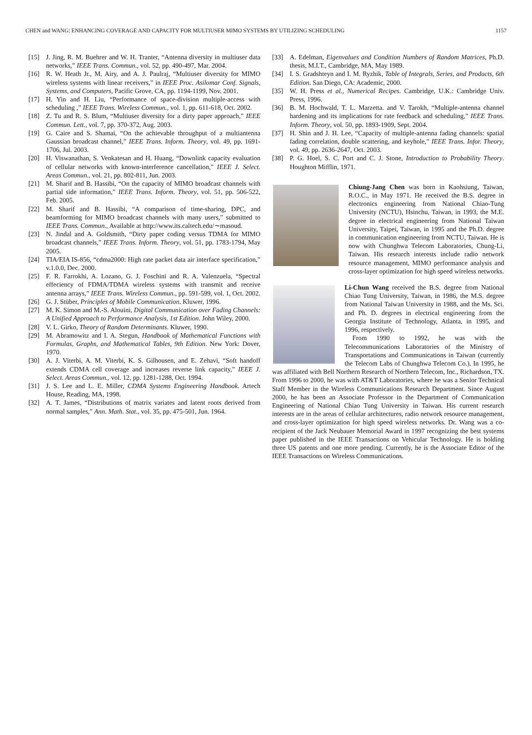CHEN and WANG: ENHANCING COVERAGE AND CAPACITY FOR MULTIUSER MIMO SYSTEMS BY UTILIZING SCHEDULING 1157
[15] J. Jing, R. M. Buehrer and W. H. Tranter, “Antenna diversity in multiuser data networks,” IEEE Trans. Commun., vol. 52, pp. 490-497, Mar. 2004.
[16] R. W. Heath Jr., M. Airy, and A. J. Paulraj, “Multiuser diversity for MIMO wireless systems with linear receivers,” in IEEE Proc. Asilomar Conf. Signals, Systems, and Computers, Pacific Grove, CA, pp. 1194-1199, Nov. 2001.
[17] H. Yin and H. Liu, “Performance of space-division multiple-access with scheduling ,” IEEE Trans. Wireless Commun., vol. 1, pp. 611-618, Oct. 2002.
[18] Z. Tu and R. S. Blum, “Multiuser diversity for a dirty paper approach,” IEEE Commun. Lett., vol. 7, pp. 370-372, Aug. 2003.
[19] G. Caire and S. Shamai, “On the achievable throughput of a multiantenna Gaussian broadcast channel,” IEEE Trans. Inform. Theory, vol. 49, pp. 1691-1706, Jul. 2003.
[20] H. Viswanathan, S. Venkatesan and H. Huang, “Downlink capacity evaluation of cellular networks with known-interference cancellation,” IEEE J. Select. Areas Commun., vol. 21, pp. 802-811, Jun. 2003.
[21] M. Sharif and B. Hassibi, “On the capacity of MIMO broadcast channels with partial side information,” IEEE Trans. Inform. Theory, vol. 51, pp. 506-522, Feb. 2005.
[22] M. Sharif and B. Hassibi, “A comparison of time-sharing, DPC, and beamforming for MIMO broadcast channels with many users,” submitted to IEEE Trans. Commun., Available at http://www.its.caltech.edu/∼masoud.
[23] N. Jindal and A. Goldsmith, “Dirty paper coding versus TDMA for MIMO broadcast channels,” IEEE Trans. Inform. Theory, vol. 51, pp. 1783-1794, May 2005.
[24] TIA/EIA IS-856, “cdma2000: High rate packet data air interface specification,” v.1.0.0, Dec. 2000.
[25] F. R. Farrokhi, A. Lozano, G. J. Foschini and R. A. Valenzuela, “Spectral effeciency of FDMA/TDMA wireless systems with transmit and receive antenna arrays,” IEEE Trans. Wireless Commun., pp. 591-599, vol. 1, Oct. 2002.
[26] G. J. Stüber, Principles of Mobile Communication. Kluwer, 1996.
[27] M. K. Simon and M.-S. Alouini, Digital Communication over Fading Channels: A Unified Approach to Performance Analysis, 1st Edition. John Wiley, 2000.
[28] V. L. Girko, Theory of Random Determinants. Kluwer, 1990.
[29] M. Abramowitz and I. A. Stegun, Handbook of Mathematical Functions with Formulas, Graphs, and Mathematical Tables, 9th Edition. New York: Dover, 1970.
[30] A. J. Viterbi, A. M. Viterbi, K. S. Gilhousen, and E. Zehavi, “Soft handoff extends CDMA cell coverage and increases reverse link capacity,” IEEE J. Select. Areas Commun., vol. 12, pp. 1281-1288, Oct. 1994.
[31] J. S. Lee and L. E. Miller, CDMA Systems Engineering Handbook. Artech House, Reading, MA, 1998.
[32] A. T. James, “Distributions of matrix variates and latent roots derived from normal samples,” Ann. Math. Stat., vol. 35, pp. 475-501, Jun. 1964.
[33] A. Edelman, Eigenvalues and Condition Numbers of Random Matrices, Ph.D. thesis, M.I.T., Cambridge, MA, May 1989.
[34] I. S. Gradshteyn and I. M. Ryzhik, Table of Integrals, Series, and Products, 6th Edition. San Diego, CA: Academic, 2000.
[35] W. H. Press et al., Numerical Recipes. Cambridge, U.K.: Cambridge Univ. Press, 1996.
[36] B. M. Hochwald, T. L. Marzetta. and V. Tarokh, “Multiple-antenna channel hardening and its implications for rate feedback and scheduling,” IEEE Trans. Inform. Theory, vol. 50, pp. 1893-1909, Sept. 2004.
[37] H. Shin and J. H. Lee, “Capacity of multiple-antenna fading channels: spatial fading correlation, double scattering, and keyhole,” IEEE Trans. Infor. Theory, vol. 49, pp. 2636-2647, Oct. 2003.
[38] P. G. Hoel, S. C. Port and C. J. Stone, Introduction to Probability Theory. Houghton Mifflin, 1971.
Chiung-Jang Chen was born in Kaohsiung, Taiwan, R.O.C., in May 1971. He received the B.S. degree in electronics engineering from National Chiao-Tung University (NCTU), Hsinchu, Taiwan, in 1993, the M.E. degree in electrical engineering from National Taiwan University, Taipei, Taiwan, in 1995 and the Ph.D. degree in communication engineering from NCTU, Taiwan. He is now with Chunghwa Telecom Laboratories, Chung-Li, Taiwan. His research interests include radio network resource management, MIMO performance analysis and cross-layer optimization for high speed wireless networks.
Li-Chun Wang received the B.S. degree from National Chiao Tung University, Taiwan, in 1986, the M.S. degree from National Taiwan University in 1988, and the Ms. Sci. and Ph. D. degrees in electrical engineering from the Georgia Institute of Technology, Atlanta, in 1995, and 1996, respectively.
From 1990 to 1992, he was with the Telecommunications Laboratories of the Ministry of Transportations and Communications in Taiwan (currently the Telecom Labs of Chunghwa Telecom Co.). In 1995, he was affiliated with Bell Northern Research of Northern Telecom, Inc., Richardson, TX. From 1996 to 2000, he was with AT&T Laboratories, where he was a Senior Technical Staff Member in the Wireless Communications Research Department. Since August 2000, he has been an Associate Professor in the Department of Communication Engineering of National Chiao Tung University in Taiwan. His current research interests are in the areas of cellular architectures, radio network resource management, and cross-layer optimization for high speed wireless networks. Dr. Wang was a co-recipient of the Jack Neubauer Memorial Award in 1997 recognizing the best systems paper published in the IEEE Transactions on Vehicular Technology. He is holding three US patents and one more pending. Currently, he is the Associate Editor of the IEEE Transactions on Wireless Communications.